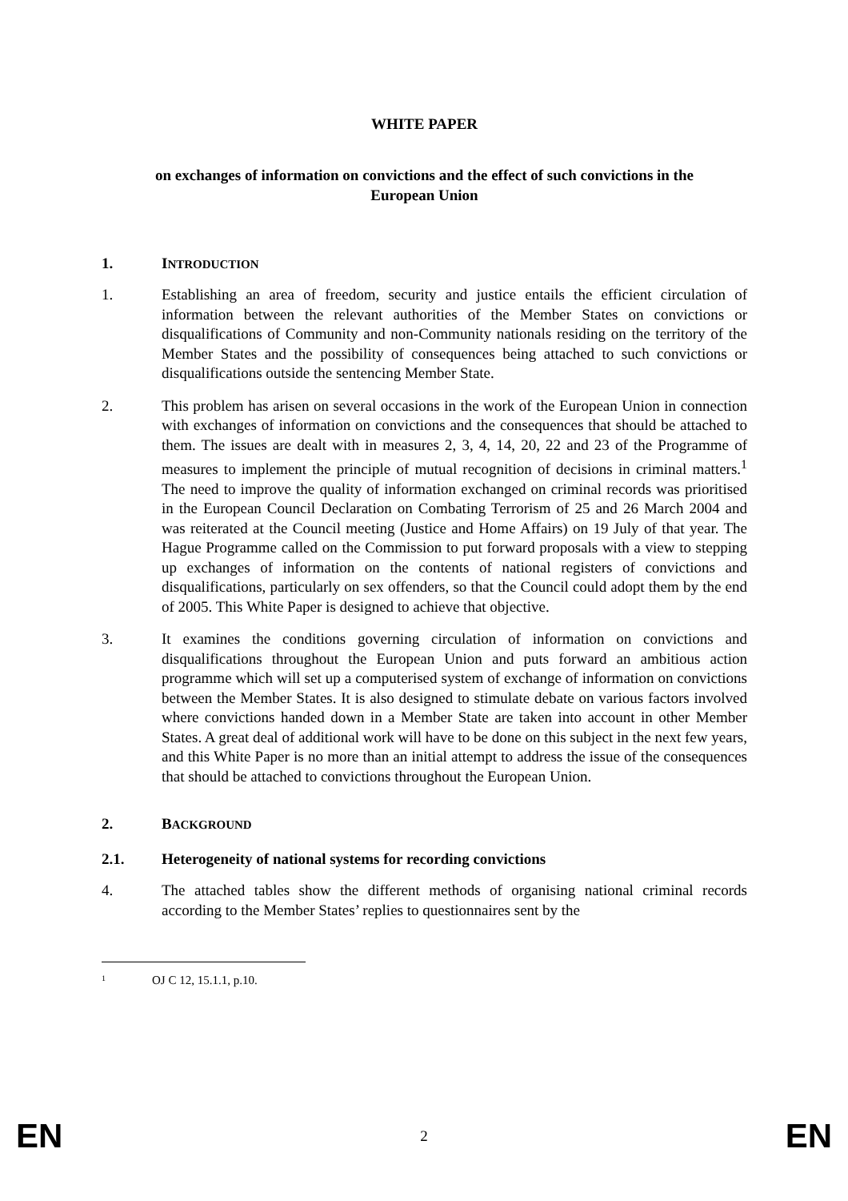WHITE PAPER
on exchanges of information on convictions and the effect of such convictions in the European Union
1. INTRODUCTION
1. Establishing an area of freedom, security and justice entails the efficient circulation of information between the relevant authorities of the Member States on convictions or disqualifications of Community and non-Community nationals residing on the territory of the Member States and the possibility of consequences being attached to such convictions or disqualifications outside the sentencing Member State.
2. This problem has arisen on several occasions in the work of the European Union in connection with exchanges of information on convictions and the consequences that should be attached to them. The issues are dealt with in measures 2, 3, 4, 14, 20, 22 and 23 of the Programme of measures to implement the principle of mutual recognition of decisions in criminal matters.<sup>1</sup> The need to improve the quality of information exchanged on criminal records was prioritised in the European Council Declaration on Combating Terrorism of 25 and 26 March 2004 and was reiterated at the Council meeting (Justice and Home Affairs) on 19 July of that year. The Hague Programme called on the Commission to put forward proposals with a view to stepping up exchanges of information on the contents of national registers of convictions and disqualifications, particularly on sex offenders, so that the Council could adopt them by the end of 2005. This White Paper is designed to achieve that objective.
3. It examines the conditions governing circulation of information on convictions and disqualifications throughout the European Union and puts forward an ambitious action programme which will set up a computerised system of exchange of information on convictions between the Member States. It is also designed to stimulate debate on various factors involved where convictions handed down in a Member State are taken into account in other Member States. A great deal of additional work will have to be done on this subject in the next few years, and this White Paper is no more than an initial attempt to address the issue of the consequences that should be attached to convictions throughout the European Union.
2. BACKGROUND
2.1. Heterogeneity of national systems for recording convictions
4. The attached tables show the different methods of organising national criminal records according to the Member States’ replies to questionnaires sent by the
<sup>1</sup> OJ C 12, 15.1.1, p.10.
EN 2 EN